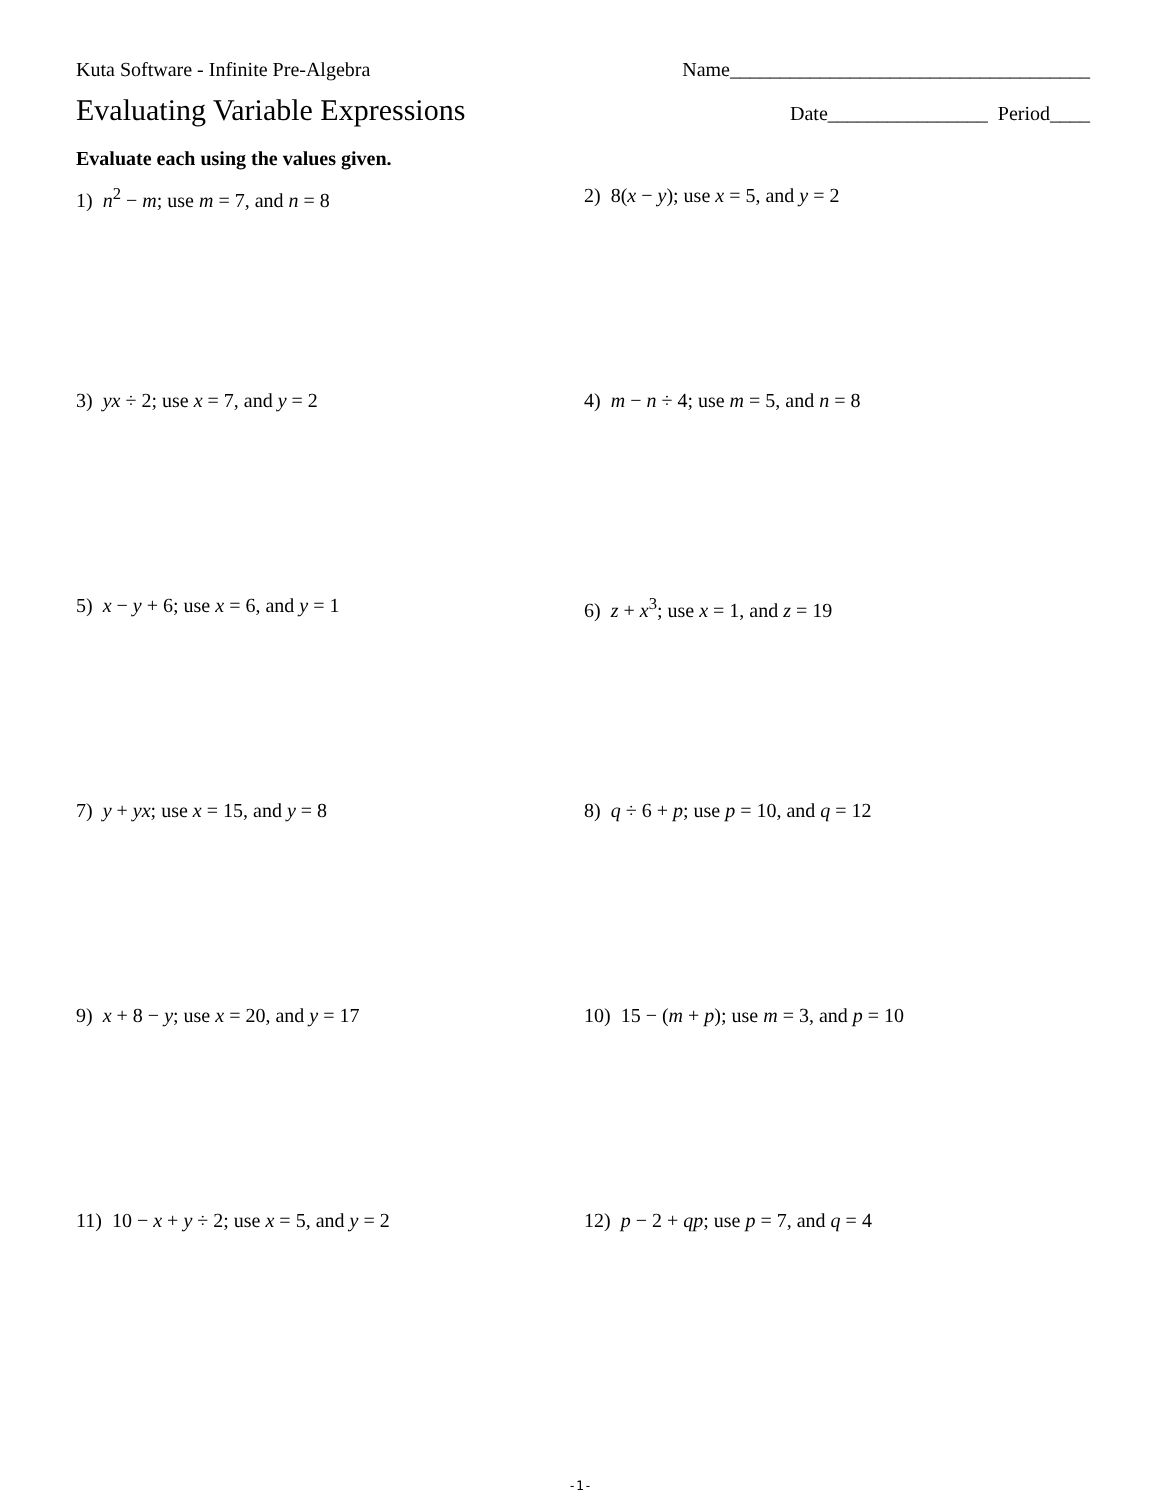Kuta Software - Infinite Pre-Algebra Name____________________________________
Evaluating Variable Expressions Date________________ Period____
Evaluate each using the values given.
1) n<sup>2</sup> − m; use m = 7, and n = 8
2) 8(x − y); use x = 5, and y = 2
3) yx ÷ 2; use x = 7, and y = 2
4) m − n ÷ 4; use m = 5, and n = 8
5) x − y + 6; use x = 6, and y = 1
6) z + x<sup>3</sup>; use x = 1, and z = 19
7) y + yx; use x = 15, and y = 8
8) q ÷ 6 + p; use p = 10, and q = 12
9) x + 8 − y; use x = 20, and y = 17
10) 15 − (m + p); use m = 3, and p = 10
11) 10 − x + y ÷ 2; use x = 5, and y = 2
12) p − 2 + qp; use p = 7, and q = 4
-1-